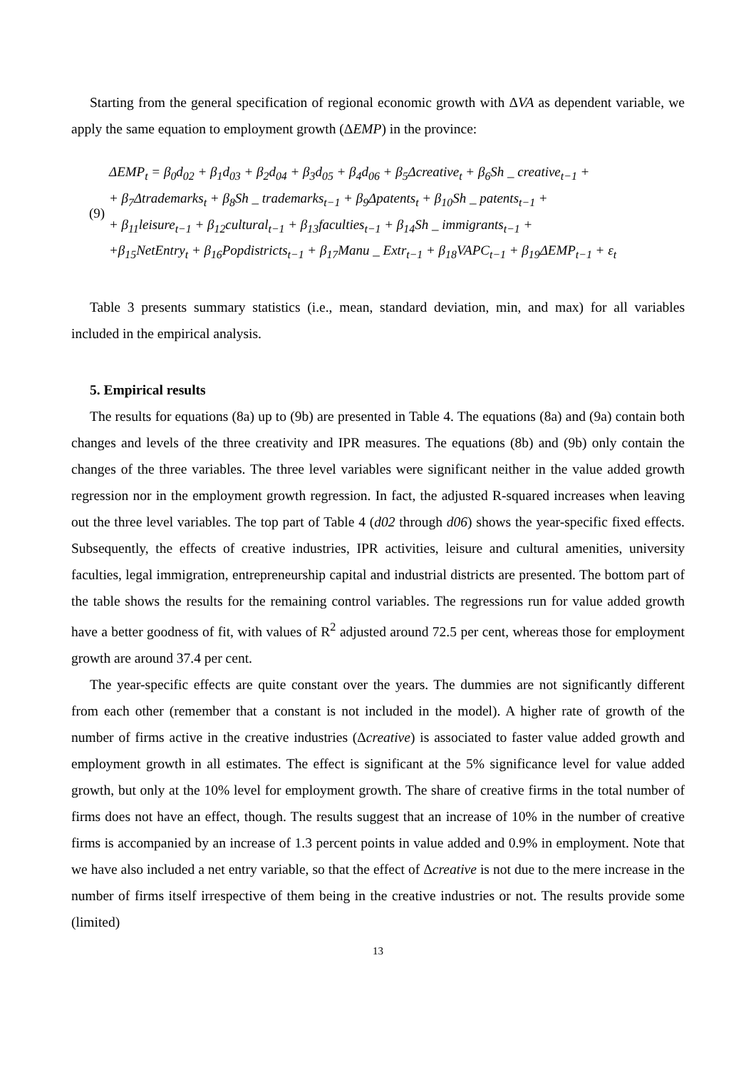Starting from the general specification of regional economic growth with ΔVA as dependent variable, we apply the same equation to employment growth (ΔEMP) in the province:
(9)
ΔEMP<sub>t</sub> = β<sub>0</sub>d<sub>02</sub> + β<sub>1</sub>d<sub>03</sub> + β<sub>2</sub>d<sub>04</sub> + β<sub>3</sub>d<sub>05</sub> + β<sub>4</sub>d<sub>06</sub> + β<sub>5</sub>Δcreative<sub>t</sub> + β<sub>6</sub>Sh _ creative<sub>t−1</sub> +
+ β<sub>7</sub>Δtrademarks<sub>t</sub> + β<sub>8</sub>Sh _ trademarks<sub>t−1</sub> + β<sub>9</sub>Δpatents<sub>t</sub> + β<sub>10</sub>Sh _ patents<sub>t−1</sub> +
+ β<sub>11</sub>leisure<sub>t−1</sub> + β<sub>12</sub>cultural<sub>t−1</sub> + β<sub>13</sub>faculties<sub>t−1</sub> + β<sub>14</sub>Sh _ immigrants<sub>t−1</sub> +
+β<sub>15</sub>NetEntry<sub>t</sub> + β<sub>16</sub>Popdistricts<sub>t−1</sub> + β<sub>17</sub>Manu _ Extr<sub>t−1</sub> + β<sub>18</sub>VAPC<sub>t−1</sub> + β<sub>19</sub>ΔEMP<sub>t−1</sub> + ε<sub>t</sub>
Table 3 presents summary statistics (i.e., mean, standard deviation, min, and max) for all variables included in the empirical analysis.
5. Empirical results
The results for equations (8a) up to (9b) are presented in Table 4. The equations (8a) and (9a) contain both changes and levels of the three creativity and IPR measures. The equations (8b) and (9b) only contain the changes of the three variables. The three level variables were significant neither in the value added growth regression nor in the employment growth regression. In fact, the adjusted R-squared increases when leaving out the three level variables. The top part of Table 4 (d02 through d06) shows the year-specific fixed effects. Subsequently, the effects of creative industries, IPR activities, leisure and cultural amenities, university faculties, legal immigration, entrepreneurship capital and industrial districts are presented. The bottom part of the table shows the results for the remaining control variables. The regressions run for value added growth have a better goodness of fit, with values of R<sup>2</sup> adjusted around 72.5 per cent, whereas those for employment growth are around 37.4 per cent.
The year-specific effects are quite constant over the years. The dummies are not significantly different from each other (remember that a constant is not included in the model). A higher rate of growth of the number of firms active in the creative industries (Δcreative) is associated to faster value added growth and employment growth in all estimates. The effect is significant at the 5% significance level for value added growth, but only at the 10% level for employment growth. The share of creative firms in the total number of firms does not have an effect, though. The results suggest that an increase of 10% in the number of creative firms is accompanied by an increase of 1.3 percent points in value added and 0.9% in employment. Note that we have also included a net entry variable, so that the effect of Δcreative is not due to the mere increase in the number of firms itself irrespective of them being in the creative industries or not. The results provide some (limited)
13